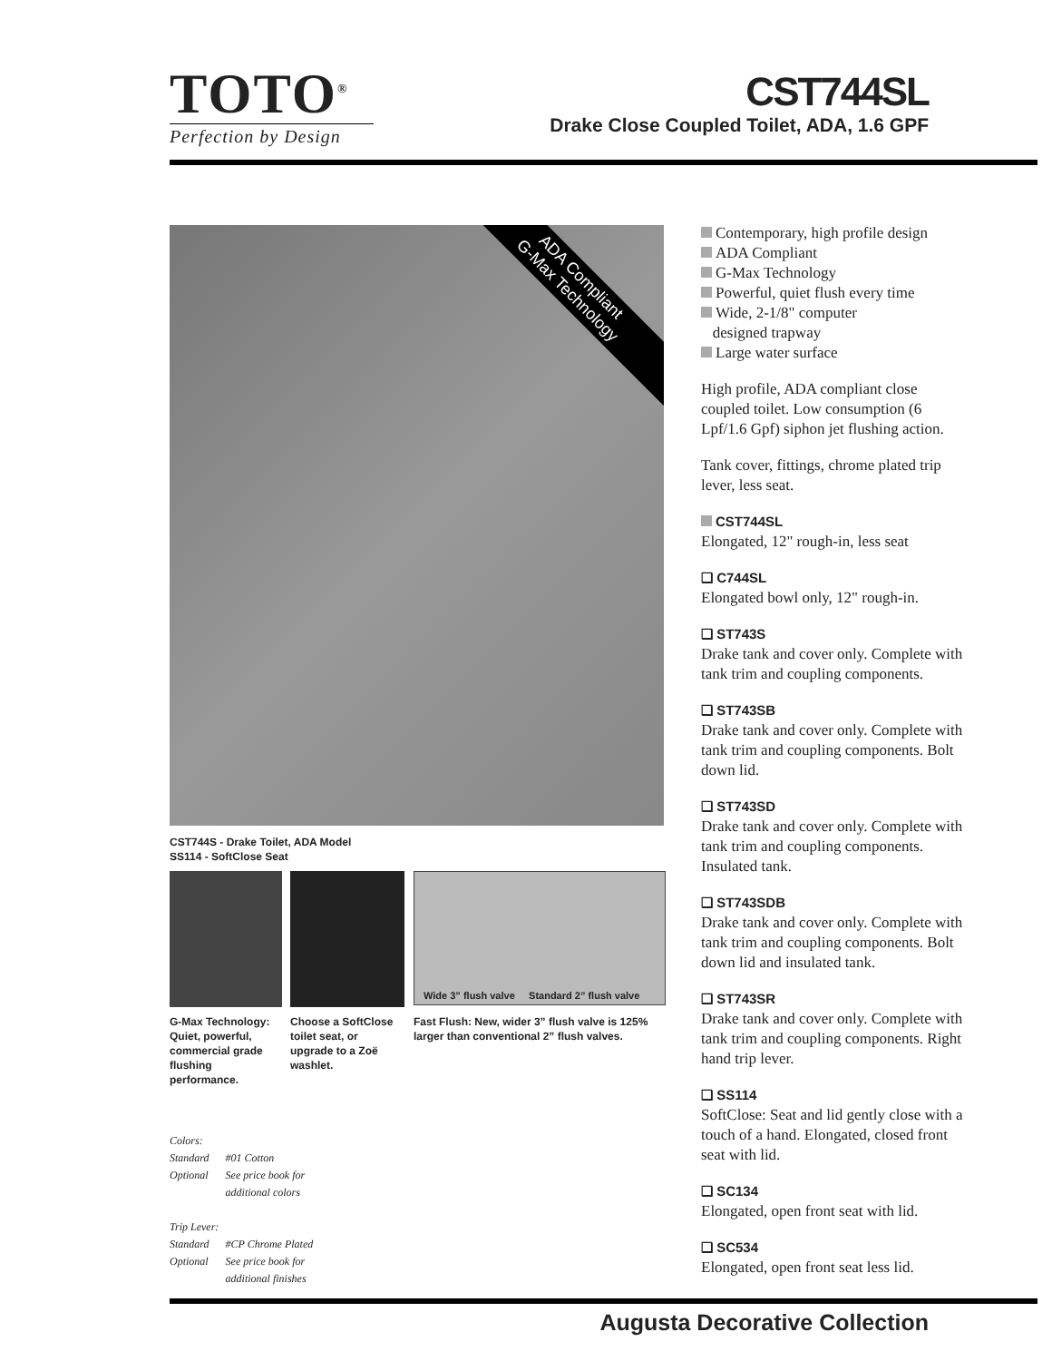TOTO<sup>®</sup>
Perfection by Design
CST744SL
Drake Close Coupled Toilet, ADA, 1.6 GPF
ADA Compliant
G-Max Technology
CST744S - Drake Toilet, ADA Model
SS114 - SoftClose Seat
Wide 3” flush valve Standard 2” flush valve
G-Max Technology: Quiet, powerful, commercial grade flushing performance.
Choose a SoftClose toilet seat, or upgrade to a Zoë washlet.
Fast Flush: New, wider 3” flush valve is 125% larger than conventional 2” flush valves.
Colors:
| Standard | #01 Cotton |
| Optional | See price book for additional colors |
Trip Lever:
| Standard | #CP Chrome Plated |
| Optional | See price book for additional finishes |
Contemporary, high profile design
ADA Compliant
G-Max Technology
Powerful, quiet flush every time
Wide, 2-1/8" computer
designed trapway
Large water surface
High profile, ADA compliant close coupled toilet. Low consumption (6 Lpf/1.6 Gpf) siphon jet flushing action.
Tank cover, fittings, chrome plated trip lever, less seat.
CST744SL
Elongated, 12" rough-in, less seat
❑ C744SL
Elongated bowl only, 12" rough-in.
❑ ST743S
Drake tank and cover only. Complete with tank trim and coupling components.
❑ ST743SB
Drake tank and cover only. Complete with tank trim and coupling components. Bolt down lid.
❑ ST743SD
Drake tank and cover only. Complete with tank trim and coupling components. Insulated tank.
❑ ST743SDB
Drake tank and cover only. Complete with tank trim and coupling components. Bolt down lid and insulated tank.
❑ ST743SR
Drake tank and cover only. Complete with tank trim and coupling components. Right hand trip lever.
❑ SS114
SoftClose: Seat and lid gently close with a touch of a hand. Elongated, closed front seat with lid.
❑ SC134
Elongated, open front seat with lid.
❑ SC534
Elongated, open front seat less lid.
Augusta Decorative Collection